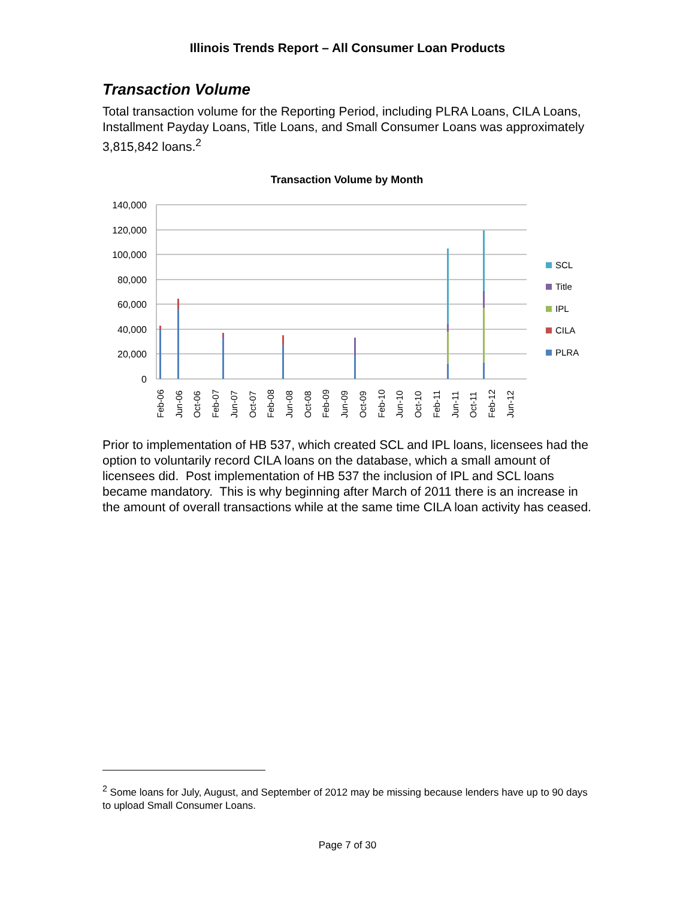Illinois Trends Report – All Consumer Loan Products
Transaction Volume
Total transaction volume for the Reporting Period, including PLRA Loans, CILA Loans, Installment Payday Loans, Title Loans, and Small Consumer Loans was approximately 3,815,842 loans.<sup>2</sup>
Transaction Volume by Month
140,000
120,000
100,000
80,000
60,000
40,000
20,000
0
SCL
Title
IPL
CILA
PLRA
Feb-06
Jun-06
Oct-06
Feb-07
Jun-07
Oct-07
Feb-08
Jun-08
Oct-08
Feb-09
Jun-09
Oct-09
Feb-10
Jun-10
Oct-10
Feb-11
Jun-11
Oct-11
Feb-12
Jun-12
Prior to implementation of HB 537, which created SCL and IPL loans, licensees had the option to voluntarily record CILA loans on the database, which a small amount of licensees did. Post implementation of HB 537 the inclusion of IPL and SCL loans became mandatory. This is why beginning after March of 2011 there is an increase in the amount of overall transactions while at the same time CILA loan activity has ceased.
<sup>2</sup> Some loans for July, August, and September of 2012 may be missing because lenders have up to 90 days to upload Small Consumer Loans.
Page 7 of 30